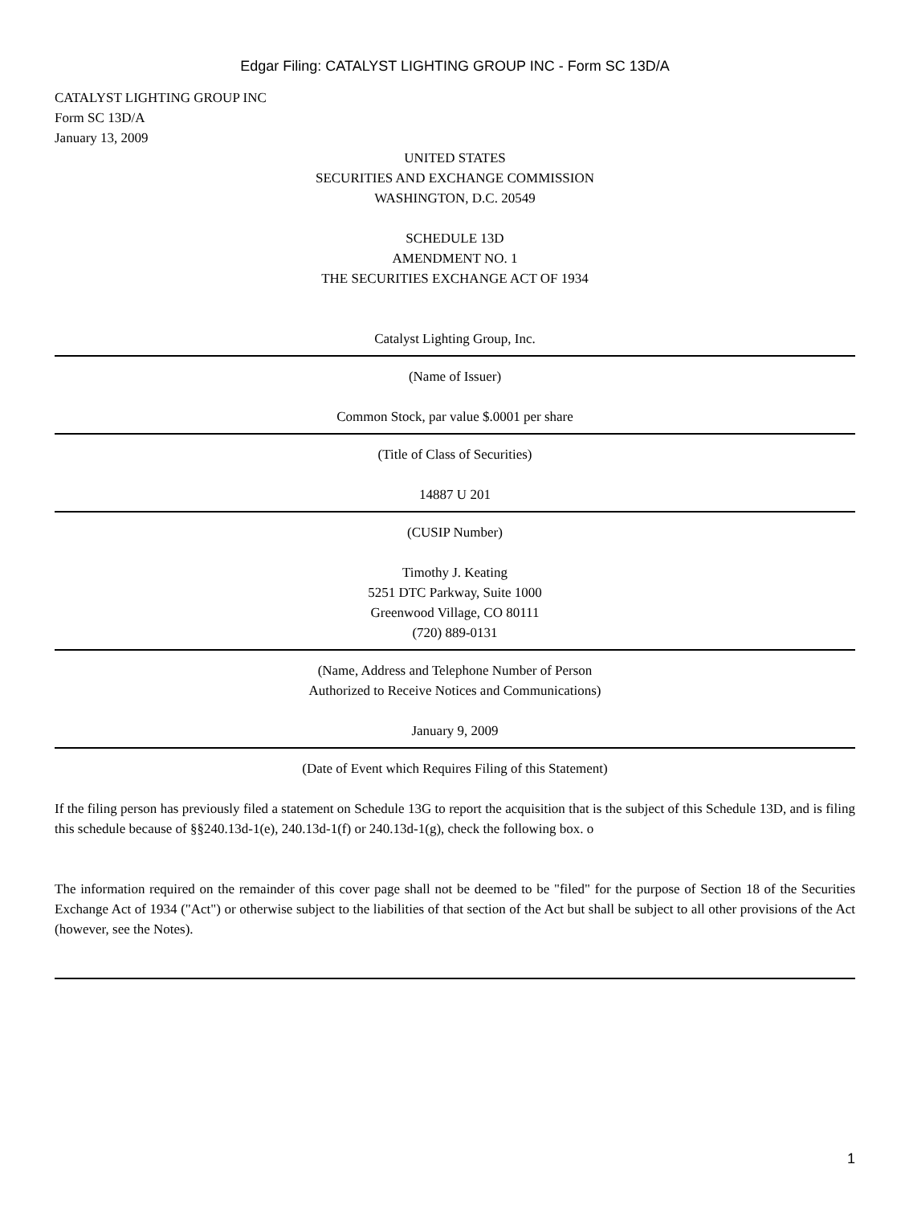Edgar Filing: CATALYST LIGHTING GROUP INC - Form SC 13D/A
CATALYST LIGHTING GROUP INC
Form SC 13D/A
January 13, 2009
UNITED STATES
SECURITIES AND EXCHANGE COMMISSION
WASHINGTON, D.C. 20549
SCHEDULE 13D
AMENDMENT NO. 1
THE SECURITIES EXCHANGE ACT OF 1934
Catalyst Lighting Group, Inc.
(Name of Issuer)
Common Stock, par value $.0001 per share
(Title of Class of Securities)
14887 U 201
(CUSIP Number)
Timothy J. Keating
5251 DTC Parkway, Suite 1000
Greenwood Village, CO 80111
(720) 889-0131
(Name, Address and Telephone Number of Person
Authorized to Receive Notices and Communications)
January 9, 2009
(Date of Event which Requires Filing of this Statement)
If the filing person has previously filed a statement on Schedule 13G to report the acquisition that is the subject of this Schedule 13D, and is filing this schedule because of §§240.13d-1(e), 240.13d-1(f) or 240.13d-1(g), check the following box. o
The information required on the remainder of this cover page shall not be deemed to be "filed" for the purpose of Section 18 of the Securities Exchange Act of 1934 ("Act") or otherwise subject to the liabilities of that section of the Act but shall be subject to all other provisions of the Act (however, see the Notes).
1